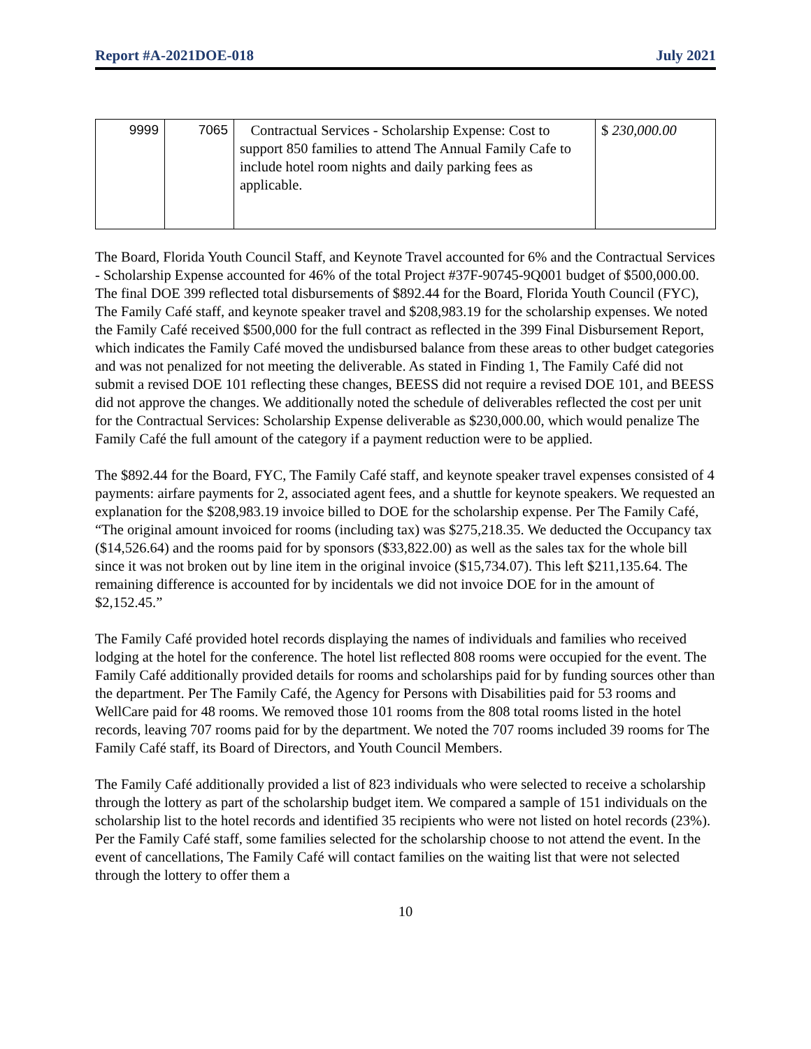Report #A-2021DOE-018 July 2021
| 9999 | 7065 | Contractual Services - Scholarship Expense: Cost to support 850 families to attend The Annual Family Cafe to include hotel room nights and daily parking fees as applicable. | $ 230,000.00 |
The Board, Florida Youth Council Staff, and Keynote Travel accounted for 6% and the Contractual Services - Scholarship Expense accounted for 46% of the total Project #37F-90745-9Q001 budget of $500,000.00. The final DOE 399 reflected total disbursements of $892.44 for the Board, Florida Youth Council (FYC), The Family Café staff, and keynote speaker travel and $208,983.19 for the scholarship expenses. We noted the Family Café received $500,000 for the full contract as reflected in the 399 Final Disbursement Report, which indicates the Family Café moved the undisbursed balance from these areas to other budget categories and was not penalized for not meeting the deliverable. As stated in Finding 1, The Family Café did not submit a revised DOE 101 reflecting these changes, BEESS did not require a revised DOE 101, and BEESS did not approve the changes. We additionally noted the schedule of deliverables reflected the cost per unit for the Contractual Services: Scholarship Expense deliverable as $230,000.00, which would penalize The Family Café the full amount of the category if a payment reduction were to be applied.
The $892.44 for the Board, FYC, The Family Café staff, and keynote speaker travel expenses consisted of 4 payments: airfare payments for 2, associated agent fees, and a shuttle for keynote speakers. We requested an explanation for the $208,983.19 invoice billed to DOE for the scholarship expense. Per The Family Café, “The original amount invoiced for rooms (including tax) was $275,218.35. We deducted the Occupancy tax ($14,526.64) and the rooms paid for by sponsors ($33,822.00) as well as the sales tax for the whole bill since it was not broken out by line item in the original invoice ($15,734.07). This left $211,135.64. The remaining difference is accounted for by incidentals we did not invoice DOE for in the amount of $2,152.45.”
The Family Café provided hotel records displaying the names of individuals and families who received lodging at the hotel for the conference. The hotel list reflected 808 rooms were occupied for the event. The Family Café additionally provided details for rooms and scholarships paid for by funding sources other than the department. Per The Family Café, the Agency for Persons with Disabilities paid for 53 rooms and WellCare paid for 48 rooms. We removed those 101 rooms from the 808 total rooms listed in the hotel records, leaving 707 rooms paid for by the department. We noted the 707 rooms included 39 rooms for The Family Café staff, its Board of Directors, and Youth Council Members.
The Family Café additionally provided a list of 823 individuals who were selected to receive a scholarship through the lottery as part of the scholarship budget item. We compared a sample of 151 individuals on the scholarship list to the hotel records and identified 35 recipients who were not listed on hotel records (23%). Per the Family Café staff, some families selected for the scholarship choose to not attend the event. In the event of cancellations, The Family Café will contact families on the waiting list that were not selected through the lottery to offer them a
10